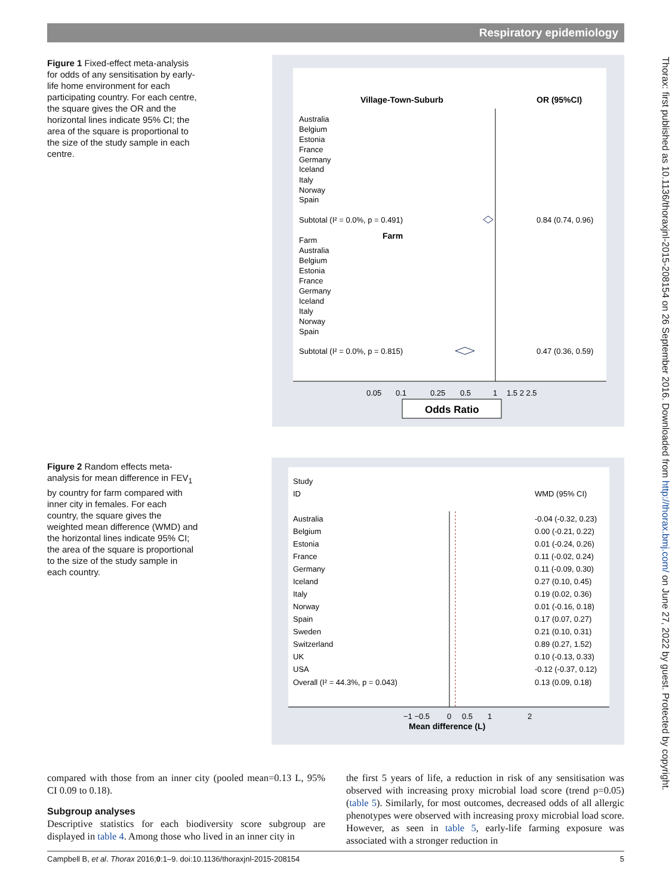Respiratory epidemiology
Thorax: first published as 10.1136/thoraxjnl-2015-208154 on 26 September 2016. Downloaded from http://thorax.bmj.com/ on June 27, 2022 by guest. Protected by copyright.
Figure 1 Fixed-effect meta-analysis for odds of any sensitisation by early-life home environment for each participating country. For each centre, the square gives the OR and the horizontal lines indicate 95% CI; the area of the square is proportional to the size of the study sample in each centre.
Village-Town-Suburb
OR (95%CI)
Australia
Belgium
Estonia
France
Germany
Iceland
Italy
Norway
Spain
Subtotal (I² = 0.0%, p = 0.491)
0.84 (0.74, 0.96)
Farm
Farm
Australia
Belgium
Estonia
France
Germany
Iceland
Italy
Norway
Spain
Subtotal (I² = 0.0%, p = 0.815)
0.47 (0.36, 0.59)
0.05
0.1
0.25
0.5
1
1.5 2 2.5
Odds Ratio
Figure 2 Random effects meta-analysis for mean difference in FEV<sub>1</sub> by country for farm compared with inner city in females. For each country, the square gives the weighted mean difference (WMD) and the horizontal lines indicate 95% CI; the area of the square is proportional to the size of the study sample in each country.
Study
ID
WMD (95% CI)
Australia
-0.04 (-0.32, 0.23)
Belgium
0.00 (-0.21, 0.22)
Estonia
0.01 (-0.24, 0.26)
France
0.11 (-0.02, 0.24)
Germany
0.11 (-0.09, 0.30)
Iceland
0.27 (0.10, 0.45)
Italy
0.19 (0.02, 0.36)
Norway
0.01 (-0.16, 0.18)
Spain
0.17 (0.07, 0.27)
Sweden
0.21 (0.10, 0.31)
Switzerland
0.89 (0.27, 1.52)
UK
0.10 (-0.13, 0.33)
USA
-0.12 (-0.37, 0.12)
Overall (I² = 44.3%, p = 0.043)
0.13 (0.09, 0.18)
−1 −0.5
0
0.5
1
2
Mean difference (L)
compared with those from an inner city (pooled mean=0.13 L, 95% CI 0.09 to 0.18).
Subgroup analyses
Descriptive statistics for each biodiversity score subgroup are displayed in table 4. Among those who lived in an inner city in
the first 5 years of life, a reduction in risk of any sensitisation was observed with increasing proxy microbial load score (trend p=0.05) (table 5). Similarly, for most outcomes, decreased odds of all allergic phenotypes were observed with increasing proxy microbial load score. However, as seen in table 5, early-life farming exposure was associated with a stronger reduction in
Campbell B, et al. Thorax 2016;0:1–9. doi:10.1136/thoraxjnl-2015-208154 5